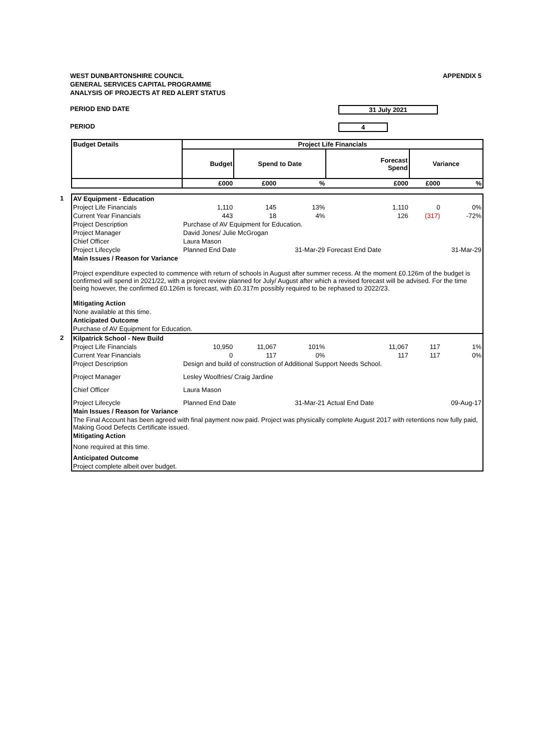WEST DUNBARTONSHIRE COUNCIL
GENERAL SERVICES CAPITAL PROGRAMME
ANALYSIS OF PROJECTS AT RED ALERT STATUS
APPENDIX 5
PERIOD END DATE 31 July 2021
PERIOD 4
| | Budget Details | Project Life Financials | | | | | |
| | | Budget | Spend to Date | | Forecast Spend | Variance | |
| | | £000 | £000 | % | £000 | £000 | % |
| 1 | AV Equipment - Education | | | | | | |
| | Project Life Financials | 1,110 | 145 | 13% | 1,110 | 0 | 0% |
| | Current Year Financials | 443 | 18 | 4% | 126 | (317) | -72% |
| | Project Description | Purchase of AV Equipment for Education. | | | | | |
| | Project Manager | David Jones/ Julie McGrogan | | | | | |
| | Chief Officer | Laura Mason | | | | | |
| | Project Lifecycle | Planned End Date | | 31-Mar-29 | Forecast End Date | | 31-Mar-29 |
| | Main Issues / Reason for Variance | | | | | | |
| | Project expenditure expected to commence with return of schools in August after summer recess. At the moment £0.126m of the budget is confirmed will spend in 2021/22, with a project review planned for July/ August after which a revised forecast will be advised. For the time being however, the confirmed £0.126m is forecast, with £0.317m possibly required to be rephased to 2022/23. | | | | | | |
| | Mitigating Action | | | | | | |
| | None available at this time. | | | | | | |
| | Anticipated Outcome | | | | | | |
| | Purchase of AV Equipment for Education. | | | | | | |
| 2 | Kilpatrick School - New Build | | | | | | |
| | Project Life Financials | 10,950 | 11,067 | 101% | 11,067 | 117 | 1% |
| | Current Year Financials | 0 | 117 | 0% | 117 | 117 | 0% |
| | Project Description | Design and build of construction of Additional Support Needs School. | | | | | |
| | Project Manager | Lesley Woolfries/ Craig Jardine | | | | | |
| | Chief Officer | Laura Mason | | | | | |
| | Project Lifecycle | Planned End Date | | 31-Mar-21 | Actual End Date | | 09-Aug-17 |
| | Main Issues / Reason for Variance | | | | | | |
| | The Final Account has been agreed with final payment now paid. Project was physically complete August 2017 with retentions now fully paid, Making Good Defects Certificate issued. | | | | | | |
| | Mitigating Action | | | | | | |
| | None required at this time. | | | | | | |
| | Anticipated Outcome | | | | | | |
| | Project complete albeit over budget. | | | | | | |